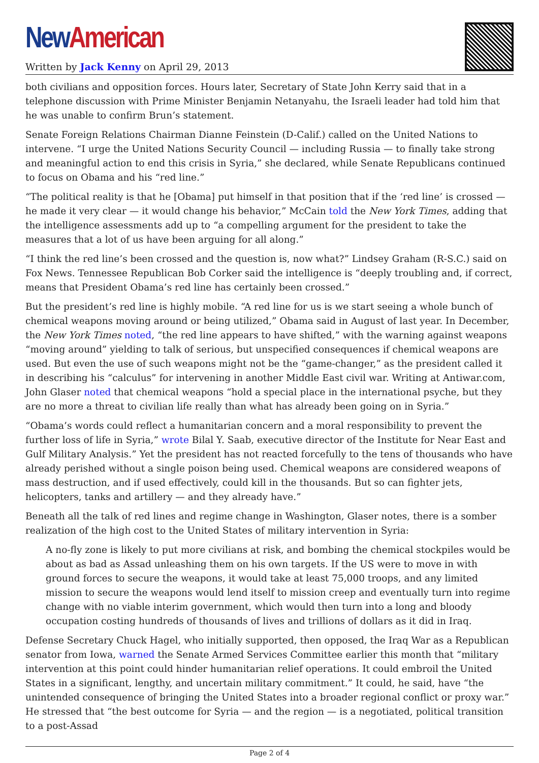New American
Written by Jack Kenny on April 29, 2013
both civilians and opposition forces. Hours later, Secretary of State John Kerry said that in a telephone discussion with Prime Minister Benjamin Netanyahu, the Israeli leader had told him that he was unable to confirm Brun’s statement.
Senate Foreign Relations Chairman Dianne Feinstein (D-Calif.) called on the United Nations to intervene. “I urge the United Nations Security Council — including Russia — to finally take strong and meaningful action to end this crisis in Syria,” she declared, while Senate Republicans continued to focus on Obama and his “red line.”
“The political reality is that he [Obama] put himself in that position that if the ‘red line’ is crossed — he made it very clear — it would change his behavior,” McCain told the New York Times, adding that the intelligence assessments add up to “a compelling argument for the president to take the measures that a lot of us have been arguing for all along.”
“I think the red line’s been crossed and the question is, now what?” Lindsey Graham (R-S.C.) said on Fox News. Tennessee Republican Bob Corker said the intelligence is “deeply troubling and, if correct, means that President Obama’s red line has certainly been crossed.”
But the president’s red line is highly mobile. “A red line for us is we start seeing a whole bunch of chemical weapons moving around or being utilized,” Obama said in August of last year. In December, the New York Times noted, “the red line appears to have shifted,” with the warning against weapons “moving around” yielding to talk of serious, but unspecified consequences if chemical weapons are used. But even the use of such weapons might not be the “game-changer,” as the president called it in describing his “calculus” for intervening in another Middle East civil war. Writing at Antiwar.com, John Glaser noted that chemical weapons “hold a special place in the international psyche, but they are no more a threat to civilian life really than what has already been going on in Syria.”
“Obama’s words could reflect a humanitarian concern and a moral responsibility to prevent the further loss of life in Syria,” wrote Bilal Y. Saab, executive director of the Institute for Near East and Gulf Military Analysis.” Yet the president has not reacted forcefully to the tens of thousands who have already perished without a single poison being used. Chemical weapons are considered weapons of mass destruction, and if used effectively, could kill in the thousands. But so can fighter jets, helicopters, tanks and artillery — and they already have.”
Beneath all the talk of red lines and regime change in Washington, Glaser notes, there is a somber realization of the high cost to the United States of military intervention in Syria:
A no-fly zone is likely to put more civilians at risk, and bombing the chemical stockpiles would be about as bad as Assad unleashing them on his own targets. If the US were to move in with ground forces to secure the weapons, it would take at least 75,000 troops, and any limited mission to secure the weapons would lend itself to mission creep and eventually turn into regime change with no viable interim government, which would then turn into a long and bloody occupation costing hundreds of thousands of lives and trillions of dollars as it did in Iraq.
Defense Secretary Chuck Hagel, who initially supported, then opposed, the Iraq War as a Republican senator from Iowa, warned the Senate Armed Services Committee earlier this month that “military intervention at this point could hinder humanitarian relief operations. It could embroil the United States in a significant, lengthy, and uncertain military commitment.” It could, he said, have “the unintended consequence of bringing the United States into a broader regional conflict or proxy war.” He stressed that “the best outcome for Syria — and the region — is a negotiated, political transition to a post-Assad
Page 2 of 4